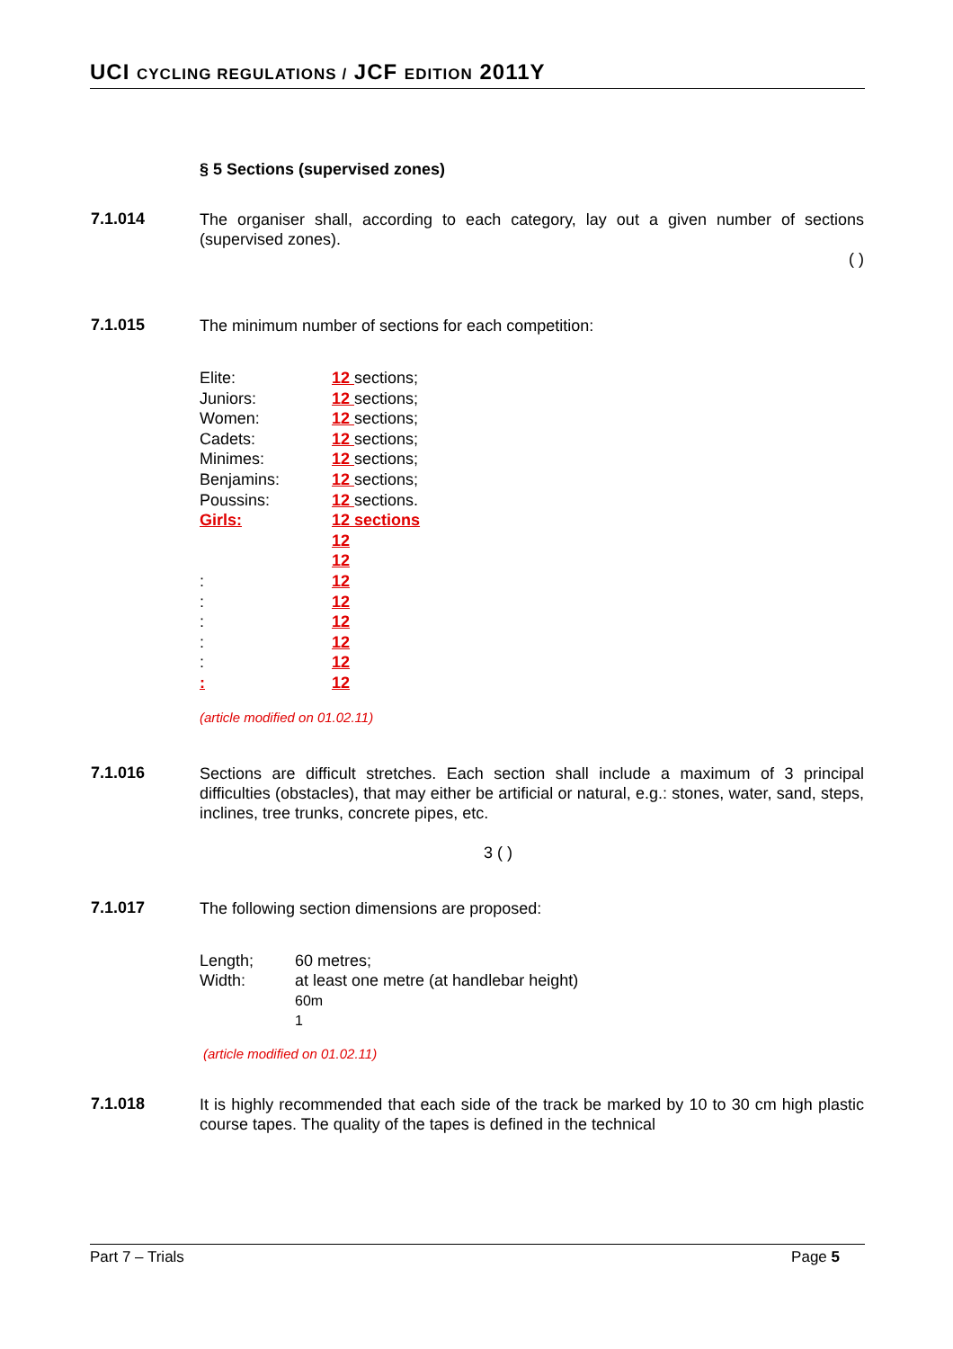UCI CYCLING REGULATIONS / JCF EDITION 2011Y
§ 5 Sections (supervised zones)
7.1.014
The organiser shall, according to each category, lay out a given number of sections (supervised zones).
( )
7.1.015
The minimum number of sections for each competition:
| Elite: | 12 sections; |
| Juniors: | 12 sections; |
| Women: | 12 sections; |
| Cadets: | 12 sections; |
| Minimes: | 12 sections; |
| Benjamins: | 12 sections; |
| Poussins: | 12 sections. |
| Girls: | 12 sections |
| | 12 |
| | 12 |
| : | 12 |
| : | 12 |
| : | 12 |
| : | 12 |
| : | 12 |
| : | 12 |
(article modified on 01.02.11)
7.1.016
Sections are difficult stretches. Each section shall include a maximum of 3 principal difficulties (obstacles), that may either be artificial or natural, e.g.: stones, water, sand, steps, inclines, tree trunks, concrete pipes, etc.
3 ( )
7.1.017
The following section dimensions are proposed:
| Length; | 60 metres; |
| Width: | at least one metre (at handlebar height) |
| | 60m |
| | 1 |
(article modified on 01.02.11)
7.1.018
It is highly recommended that each side of the track be marked by 10 to 30 cm high plastic course tapes. The quality of the tapes is defined in the technical
Part 7 – Trials Page 5